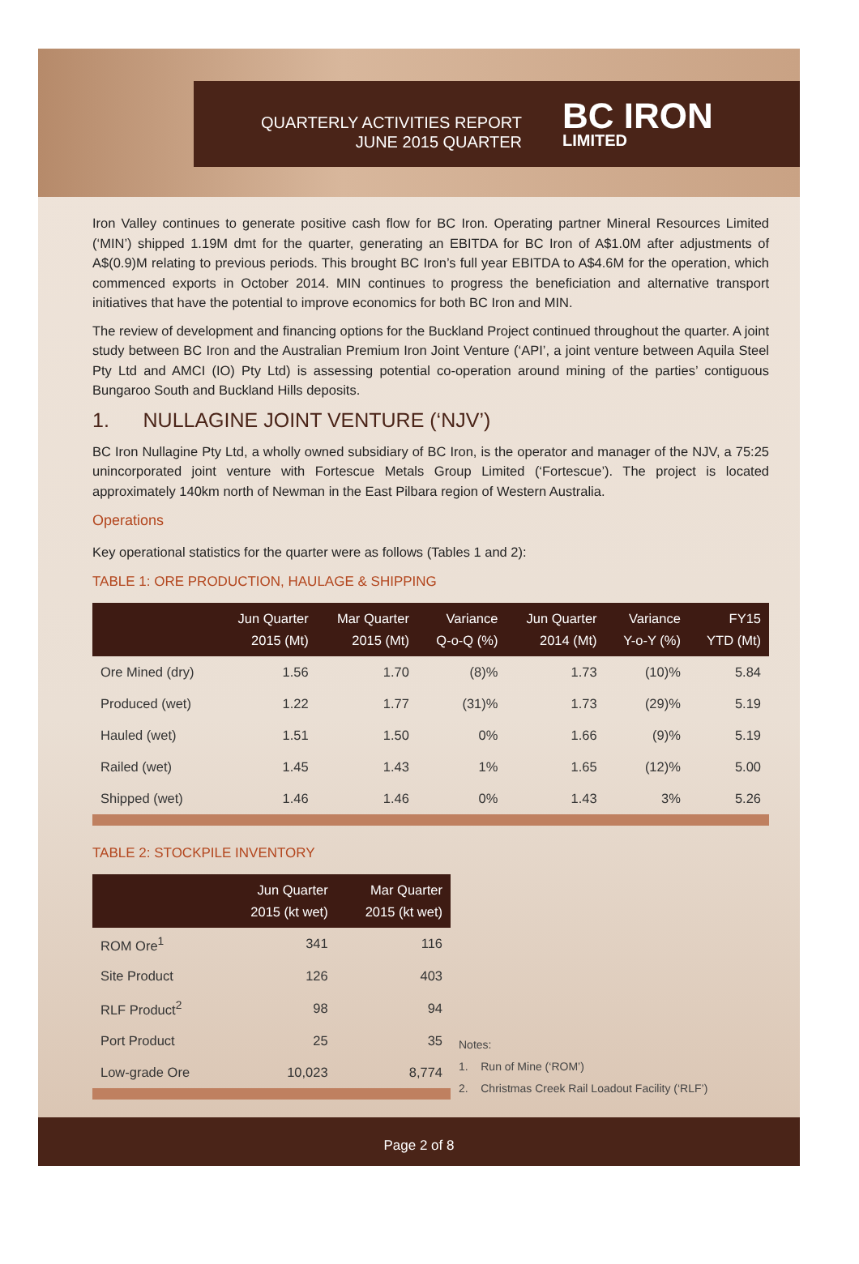QUARTERLY ACTIVITIES REPORT
JUNE 2015 QUARTER
BC IRON
LIMITED
Iron Valley continues to generate positive cash flow for BC Iron. Operating partner Mineral Resources Limited (‘MIN’) shipped 1.19M dmt for the quarter, generating an EBITDA for BC Iron of A$1.0M after adjustments of A$(0.9)M relating to previous periods. This brought BC Iron’s full year EBITDA to A$4.6M for the operation, which commenced exports in October 2014. MIN continues to progress the beneficiation and alternative transport initiatives that have the potential to improve economics for both BC Iron and MIN.
The review of development and financing options for the Buckland Project continued throughout the quarter. A joint study between BC Iron and the Australian Premium Iron Joint Venture (‘API’, a joint venture between Aquila Steel Pty Ltd and AMCI (IO) Pty Ltd) is assessing potential co-operation around mining of the parties’ contiguous Bungaroo South and Buckland Hills deposits.
1. NULLAGINE JOINT VENTURE (‘NJV’)
BC Iron Nullagine Pty Ltd, a wholly owned subsidiary of BC Iron, is the operator and manager of the NJV, a 75:25 unincorporated joint venture with Fortescue Metals Group Limited (‘Fortescue’). The project is located approximately 140km north of Newman in the East Pilbara region of Western Australia.
Operations
Key operational statistics for the quarter were as follows (Tables 1 and 2):
TABLE 1: ORE PRODUCTION, HAULAGE & SHIPPING
| | Jun Quarter 2015 (Mt) | Mar Quarter 2015 (Mt) | Variance Q-o-Q (%) | Jun Quarter 2014 (Mt) | Variance Y-o-Y (%) | FY15 YTD (Mt) |
| --- | --- | --- | --- | --- | --- | --- |
| Ore Mined (dry) | 1.56 | 1.70 | (8)% | 1.73 | (10)% | 5.84 |
| Produced (wet) | 1.22 | 1.77 | (31)% | 1.73 | (29)% | 5.19 |
| Hauled (wet) | 1.51 | 1.50 | 0% | 1.66 | (9)% | 5.19 |
| Railed (wet) | 1.45 | 1.43 | 1% | 1.65 | (12)% | 5.00 |
| Shipped (wet) | 1.46 | 1.46 | 0% | 1.43 | 3% | 5.26 |
TABLE 2: STOCKPILE INVENTORY
| | Jun Quarter 2015 (kt wet) | Mar Quarter 2015 (kt wet) |
| --- | --- | --- |
| ROM Ore<sup>1</sup> | 341 | 116 |
| Site Product | 126 | 403 |
| RLF Product<sup>2</sup> | 98 | 94 |
| Port Product | 25 | 35 |
| Low-grade Ore | 10,023 | 8,774 |
Notes:
1. Run of Mine (‘ROM’)
2. Christmas Creek Rail Loadout Facility (‘RLF’)
Page 2 of 8